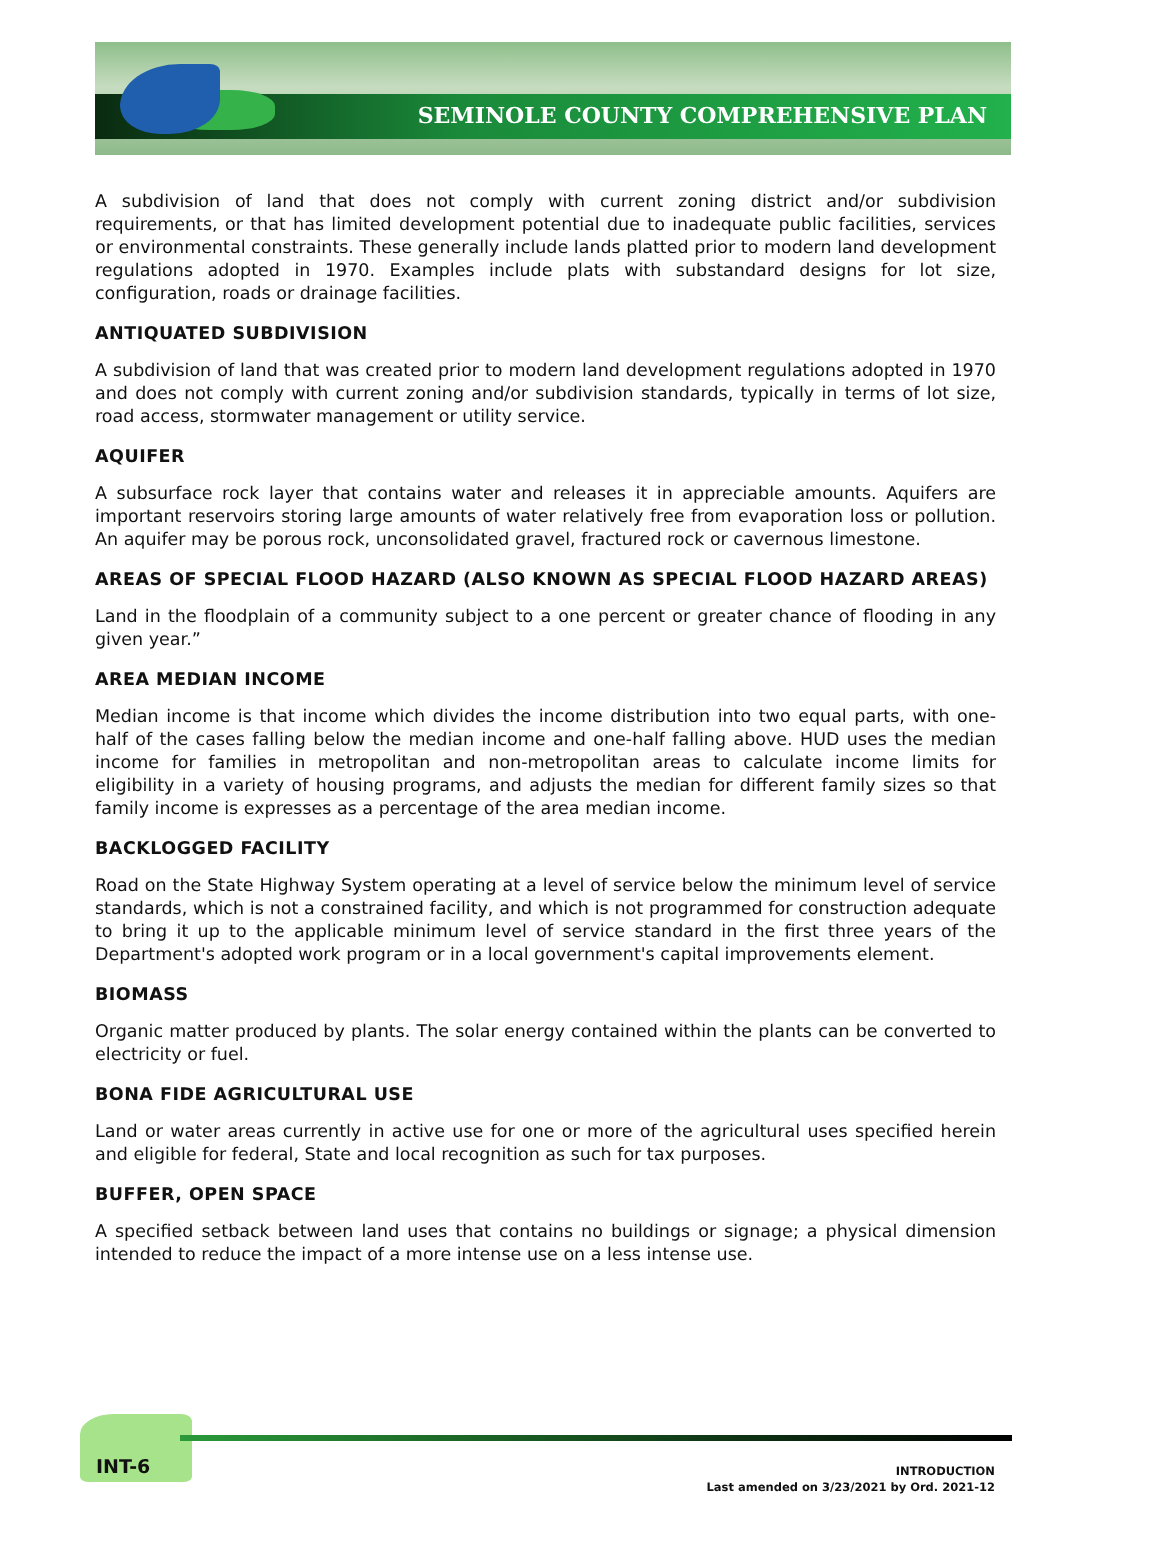SEMINOLE COUNTY COMPREHENSIVE PLAN
A subdivision of land that does not comply with current zoning district and/or subdivision requirements, or that has limited development potential due to inadequate public facilities, services or environmental constraints. These generally include lands platted prior to modern land development regulations adopted in 1970. Examples include plats with substandard designs for lot size, configuration, roads or drainage facilities.
ANTIQUATED SUBDIVISION
A subdivision of land that was created prior to modern land development regulations adopted in 1970 and does not comply with current zoning and/or subdivision standards, typically in terms of lot size, road access, stormwater management or utility service.
AQUIFER
A subsurface rock layer that contains water and releases it in appreciable amounts. Aquifers are important reservoirs storing large amounts of water relatively free from evaporation loss or pollution. An aquifer may be porous rock, unconsolidated gravel, fractured rock or cavernous limestone.
AREAS OF SPECIAL FLOOD HAZARD (ALSO KNOWN AS SPECIAL FLOOD HAZARD AREAS)
Land in the floodplain of a community subject to a one percent or greater chance of flooding in any given year.”
AREA MEDIAN INCOME
Median income is that income which divides the income distribution into two equal parts, with one-half of the cases falling below the median income and one-half falling above. HUD uses the median income for families in metropolitan and non-metropolitan areas to calculate income limits for eligibility in a variety of housing programs, and adjusts the median for different family sizes so that family income is expresses as a percentage of the area median income.
BACKLOGGED FACILITY
Road on the State Highway System operating at a level of service below the minimum level of service standards, which is not a constrained facility, and which is not programmed for construction adequate to bring it up to the applicable minimum level of service standard in the first three years of the Department's adopted work program or in a local government's capital improvements element.
BIOMASS
Organic matter produced by plants. The solar energy contained within the plants can be converted to electricity or fuel.
BONA FIDE AGRICULTURAL USE
Land or water areas currently in active use for one or more of the agricultural uses specified herein and eligible for federal, State and local recognition as such for tax purposes.
BUFFER, OPEN SPACE
A specified setback between land uses that contains no buildings or signage; a physical dimension intended to reduce the impact of a more intense use on a less intense use.
INT-6
INTRODUCTION
Last amended on 3/23/2021 by Ord. 2021-12